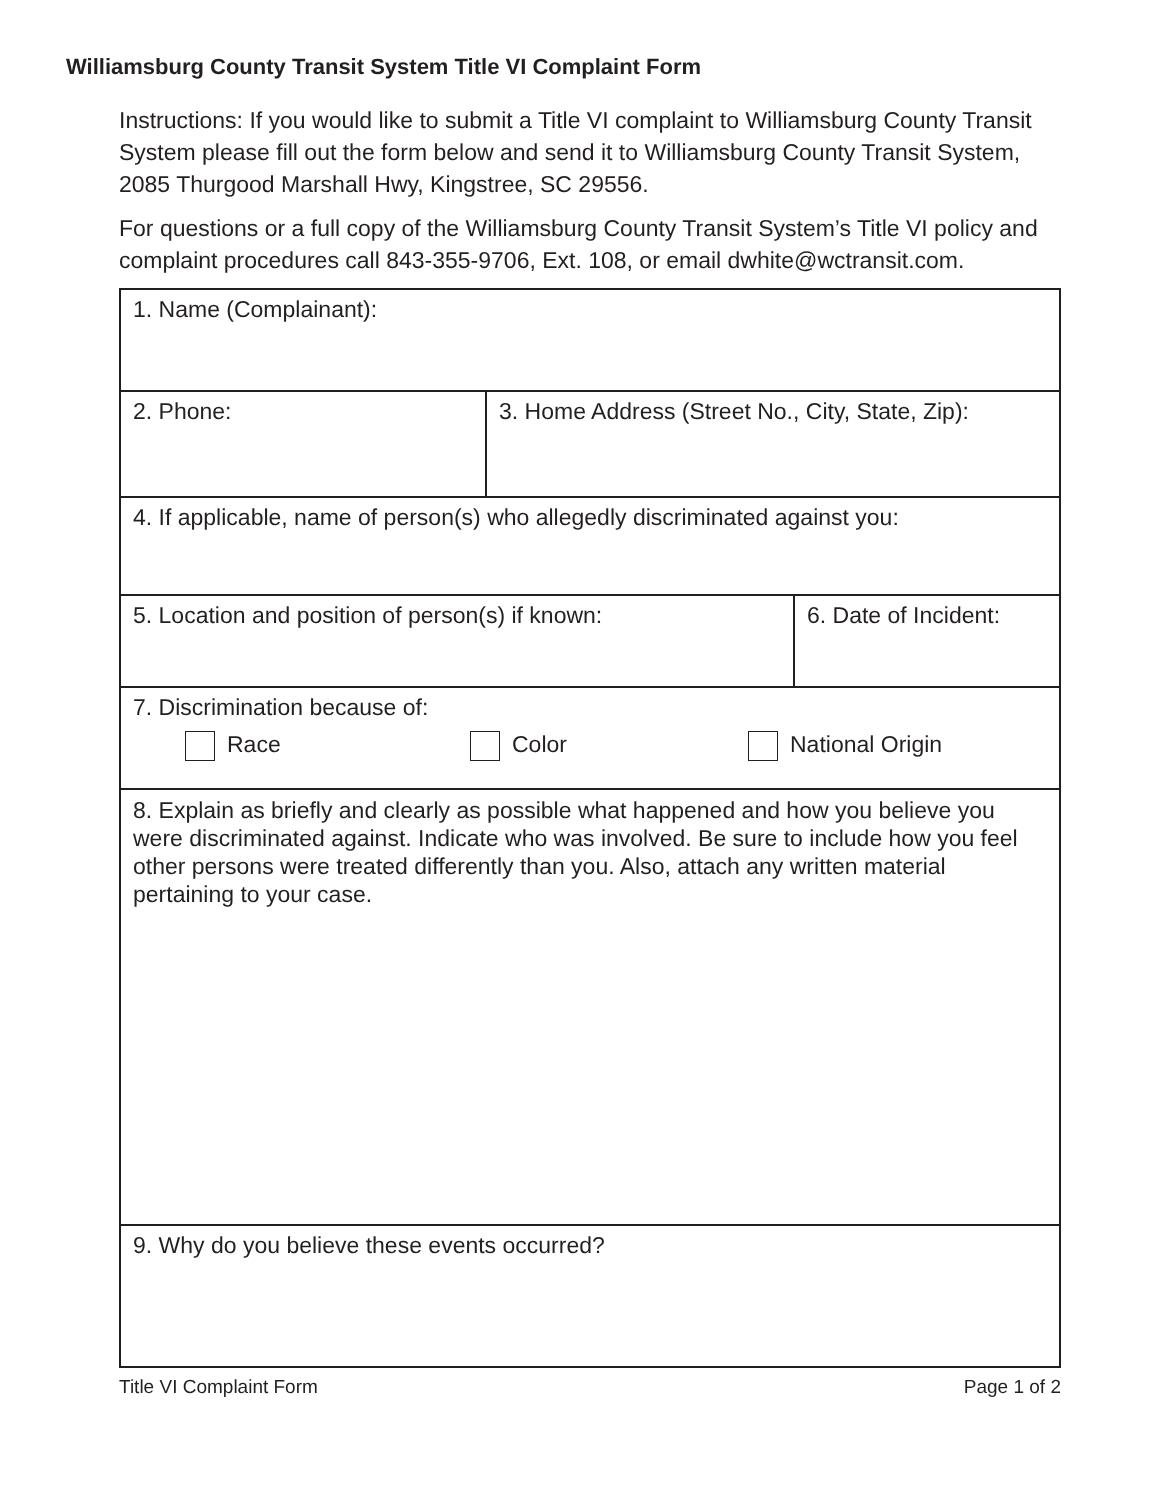Williamsburg County Transit System Title VI Complaint Form
Instructions: If you would like to submit a Title VI complaint to Williamsburg County Transit System please fill out the form below and send it to Williamsburg County Transit System, 2085 Thurgood Marshall Hwy, Kingstree, SC 29556.
For questions or a full copy of the Williamsburg County Transit System’s Title VI policy and complaint procedures call 843-355-9706, Ext. 108, or email dwhite@wctransit.com.
| 1. Name (Complainant): | | |
| 2. Phone: | 3. Home Address (Street No., City, State, Zip): | |
| 4. If applicable, name of person(s) who allegedly discriminated against you: | | |
| 5. Location and position of person(s) if known: | | 6. Date of Incident: |
| 7. Discrimination because of: Race Color National Origin | | |
| 8. Explain as briefly and clearly as possible what happened and how you believe you were discriminated against. Indicate who was involved. Be sure to include how you feel other persons were treated differently than you. Also, attach any written material pertaining to your case. | | |
| 9. Why do you believe these events occurred? | | |
Title VI Complaint Form Page 1 of 2